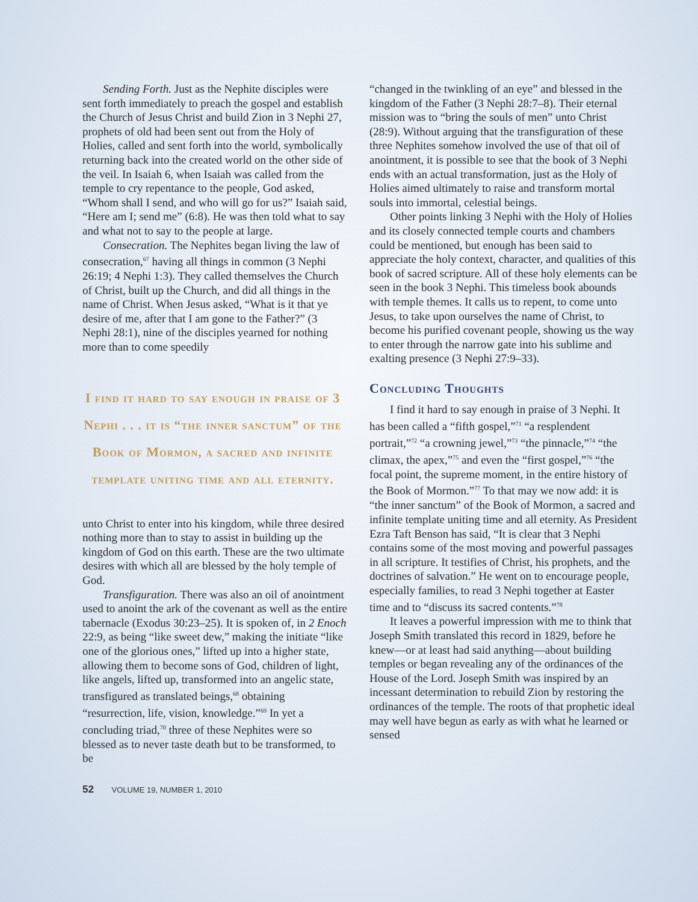Sending Forth. Just as the Nephite disciples were sent forth immediately to preach the gospel and establish the Church of Jesus Christ and build Zion in 3 Nephi 27, prophets of old had been sent out from the Holy of Holies, called and sent forth into the world, symbolically returning back into the created world on the other side of the veil. In Isaiah 6, when Isaiah was called from the temple to cry repentance to the people, God asked, “Whom shall I send, and who will go for us?” Isaiah said, “Here am I; send me” (6:8). He was then told what to say and what not to say to the people at large.
Consecration. The Nephites began living the law of consecration,<sup>67</sup> having all things in common (3 Nephi 26:19; 4 Nephi 1:3). They called themselves the Church of Christ, built up the Church, and did all things in the name of Christ. When Jesus asked, “What is it that ye desire of me, after that I am gone to the Father?” (3 Nephi 28:1), nine of the disciples yearned for nothing more than to come speedily
I find it hard to say enough in praise of 3 Nephi . . . it is “the inner sanctum” of the Book of Mormon, a sacred and infinite template uniting time and all eternity.
unto Christ to enter into his kingdom, while three desired nothing more than to stay to assist in building up the kingdom of God on this earth. These are the two ultimate desires with which all are blessed by the holy temple of God.
Transfiguration. There was also an oil of anointment used to anoint the ark of the covenant as well as the entire tabernacle (Exodus 30:23–25). It is spoken of, in 2 Enoch 22:9, as being “like sweet dew,” making the initiate “like one of the glorious ones,” lifted up into a higher state, allowing them to become sons of God, children of light, like angels, lifted up, transformed into an angelic state, transfigured as translated beings,<sup>68</sup> obtaining “resurrection, life, vision, knowledge.”<sup>69</sup> In yet a concluding triad,<sup>70</sup> three of these Nephites were so blessed as to never taste death but to be transformed, to be
“changed in the twinkling of an eye” and blessed in the kingdom of the Father (3 Nephi 28:7–8). Their eternal mission was to “bring the souls of men” unto Christ (28:9). Without arguing that the transfiguration of these three Nephites somehow involved the use of that oil of anointment, it is possible to see that the book of 3 Nephi ends with an actual transformation, just as the Holy of Holies aimed ultimately to raise and transform mortal souls into immortal, celestial beings.
Other points linking 3 Nephi with the Holy of Holies and its closely connected temple courts and chambers could be mentioned, but enough has been said to appreciate the holy context, character, and qualities of this book of sacred scripture. All of these holy elements can be seen in the book 3 Nephi. This timeless book abounds with temple themes. It calls us to repent, to come unto Jesus, to take upon ourselves the name of Christ, to become his purified covenant people, showing us the way to enter through the narrow gate into his sublime and exalting presence (3 Nephi 27:9–33).
Concluding Thoughts
I find it hard to say enough in praise of 3 Nephi. It has been called a “fifth gospel,”<sup>71</sup> “a resplendent portrait,”<sup>72</sup> “a crowning jewel,”<sup>73</sup> “the pinnacle,”<sup>74</sup> “the climax, the apex,”<sup>75</sup> and even the “first gospel,”<sup>76</sup> “the focal point, the supreme moment, in the entire history of the Book of Mormon.”<sup>77</sup> To that may we now add: it is “the inner sanctum” of the Book of Mormon, a sacred and infinite template uniting time and all eternity. As President Ezra Taft Benson has said, “It is clear that 3 Nephi contains some of the most moving and powerful passages in all scripture. It testifies of Christ, his prophets, and the doctrines of salvation.” He went on to encourage people, especially families, to read 3 Nephi together at Easter time and to “discuss its sacred contents.”<sup>78</sup>
It leaves a powerful impression with me to think that Joseph Smith translated this record in 1829, before he knew—or at least had said anything—about building temples or began revealing any of the ordinances of the House of the Lord. Joseph Smith was inspired by an incessant determination to rebuild Zion by restoring the ordinances of the temple. The roots of that prophetic ideal may well have begun as early as with what he learned or sensed
52 VOLUME 19, NUMBER 1, 2010